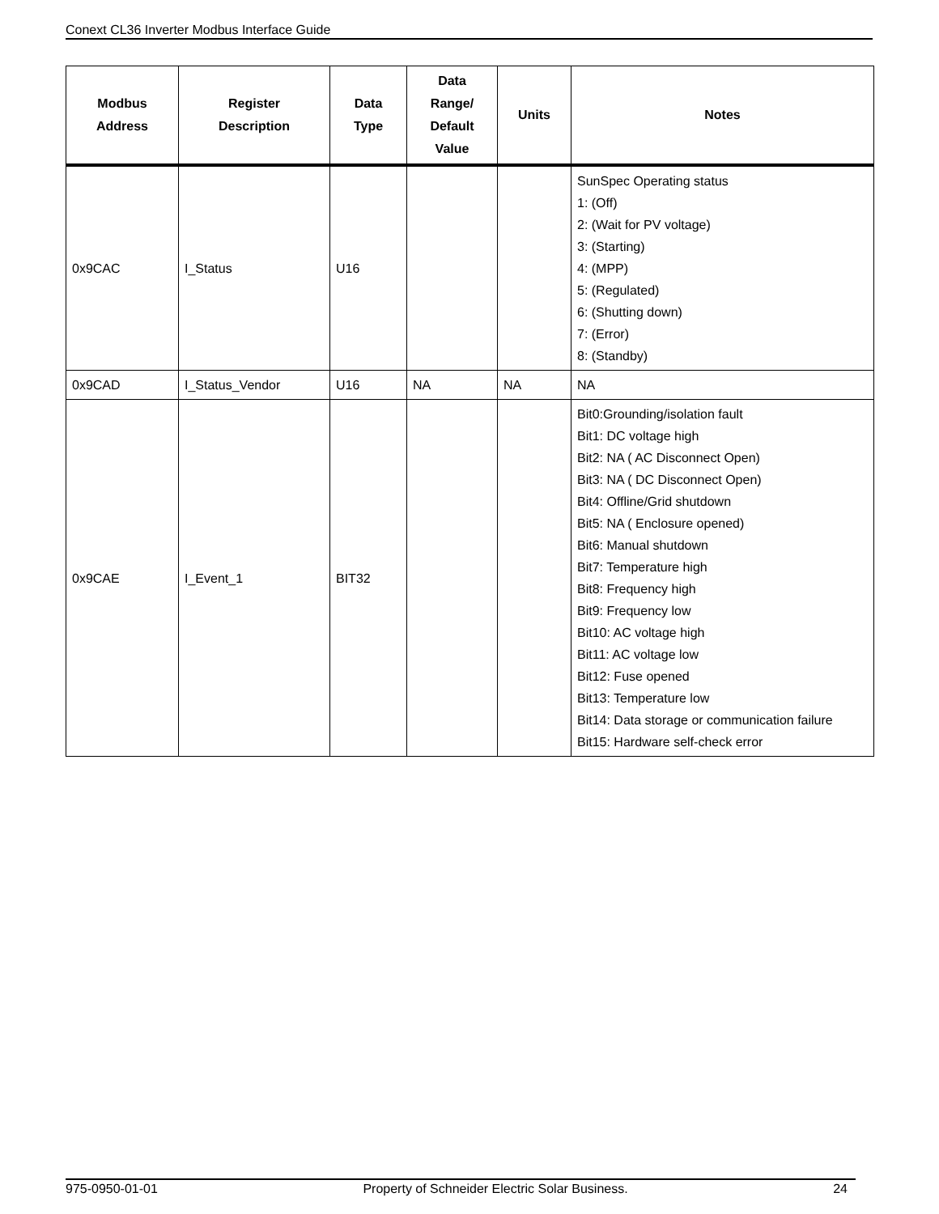Conext CL36 Inverter Modbus Interface Guide
| Modbus Address | Register Description | Data Type | Data Range/ Default Value | Units | Notes |
| --- | --- | --- | --- | --- | --- |
| 0x9CAC | I_Status | U16 | | | SunSpec Operating status 1: (Off) 2: (Wait for PV voltage) 3: (Starting) 4: (MPP) 5: (Regulated) 6: (Shutting down) 7: (Error) 8: (Standby) |
| 0x9CAD | I_Status_Vendor | U16 | NA | NA | NA |
| 0x9CAE | I_Event_1 | BIT32 | | | Bit0:Grounding/isolation fault Bit1: DC voltage high Bit2: NA ( AC Disconnect Open) Bit3: NA ( DC Disconnect Open) Bit4: Offline/Grid shutdown Bit5: NA ( Enclosure opened) Bit6: Manual shutdown Bit7: Temperature high Bit8: Frequency high Bit9: Frequency low Bit10: AC voltage high Bit11: AC voltage low Bit12: Fuse opened Bit13: Temperature low Bit14: Data storage or communication failure Bit15: Hardware self-check error |
975-0950-01-01 Property of Schneider Electric Solar Business. 24